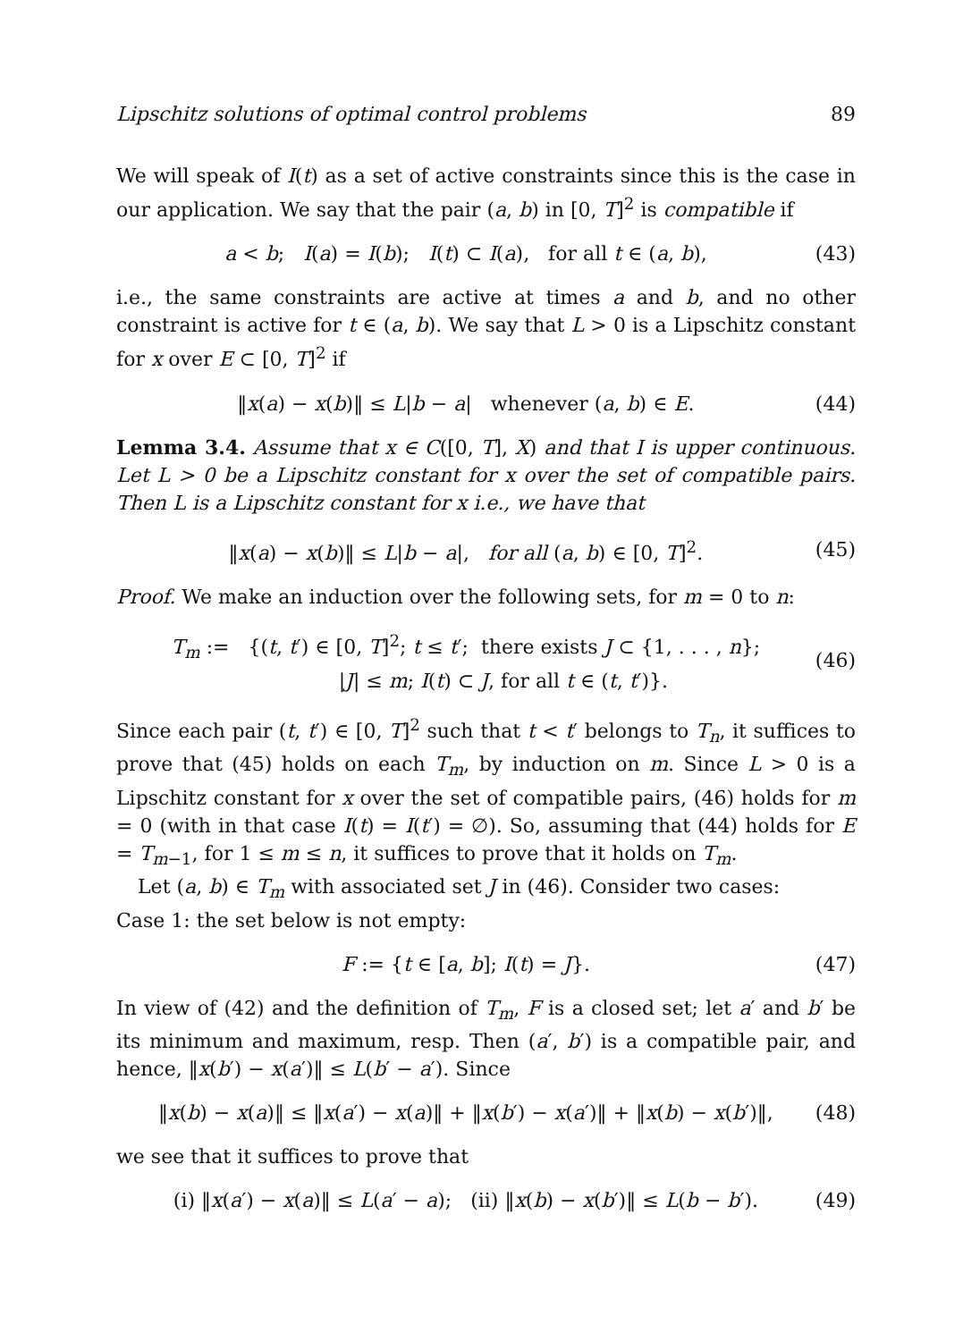Lipschitz solutions of optimal control problems 89
We will speak of I(t) as a set of active constraints since this is the case in our application. We say that the pair (a, b) in [0, T]<sup>2</sup> is compatible if
a < b; I(a) = I(b); I(t) ⊂ I(a), for all t ∈ (a, b), (43)
i.e., the same constraints are active at times a and b, and no other constraint is active for t ∈ (a, b). We say that L > 0 is a Lipschitz constant for x over E ⊂ [0, T]<sup>2</sup> if
‖x(a) − x(b)‖ ≤ L|b − a| whenever (a, b) ∈ E. (44)
Lemma 3.4. Assume that x ∈ C([0, T], X) and that I is upper continuous. Let L > 0 be a Lipschitz constant for x over the set of compatible pairs. Then L is a Lipschitz constant for x i.e., we have that
‖x(a) − x(b)‖ ≤ L|b − a|, for all (a, b) ∈ [0, T]<sup>2</sup>. (45)
Proof. We make an induction over the following sets, for m = 0 to n:
T<sub>m</sub> := {(t, t′) ∈ [0, T]<sup>2</sup>; t ≤ t′; there exists J ⊂ {1, . . . , n};
|J| ≤ m; I(t) ⊂ J, for all t ∈ (t, t′)}. (46)
Since each pair (t, t′) ∈ [0, T]<sup>2</sup> such that t < t′ belongs to T<sub>n</sub>, it suffices to prove that (45) holds on each T<sub>m</sub>, by induction on m. Since L > 0 is a Lipschitz constant for x over the set of compatible pairs, (46) holds for m = 0 (with in that case I(t) = I(t′) = ∅). So, assuming that (44) holds for E = T<sub>m−1</sub>, for 1 ≤ m ≤ n, it suffices to prove that it holds on T<sub>m</sub>.
Let (a, b) ∈ T<sub>m</sub> with associated set J in (46). Consider two cases:
Case 1: the set below is not empty:
F := {t ∈ [a, b]; I(t) = J}. (47)
In view of (42) and the definition of T<sub>m</sub>, F is a closed set; let a′ and b′ be its minimum and maximum, resp. Then (a′, b′) is a compatible pair, and hence, ‖x(b′) − x(a′)‖ ≤ L(b′ − a′). Since
‖x(b) − x(a)‖ ≤ ‖x(a′) − x(a)‖ + ‖x(b′) − x(a′)‖ + ‖x(b) − x(b′)‖, (48)
we see that it suffices to prove that
(i) ‖x(a′) − x(a)‖ ≤ L(a′ − a); (ii) ‖x(b) − x(b′)‖ ≤ L(b − b′). (49)